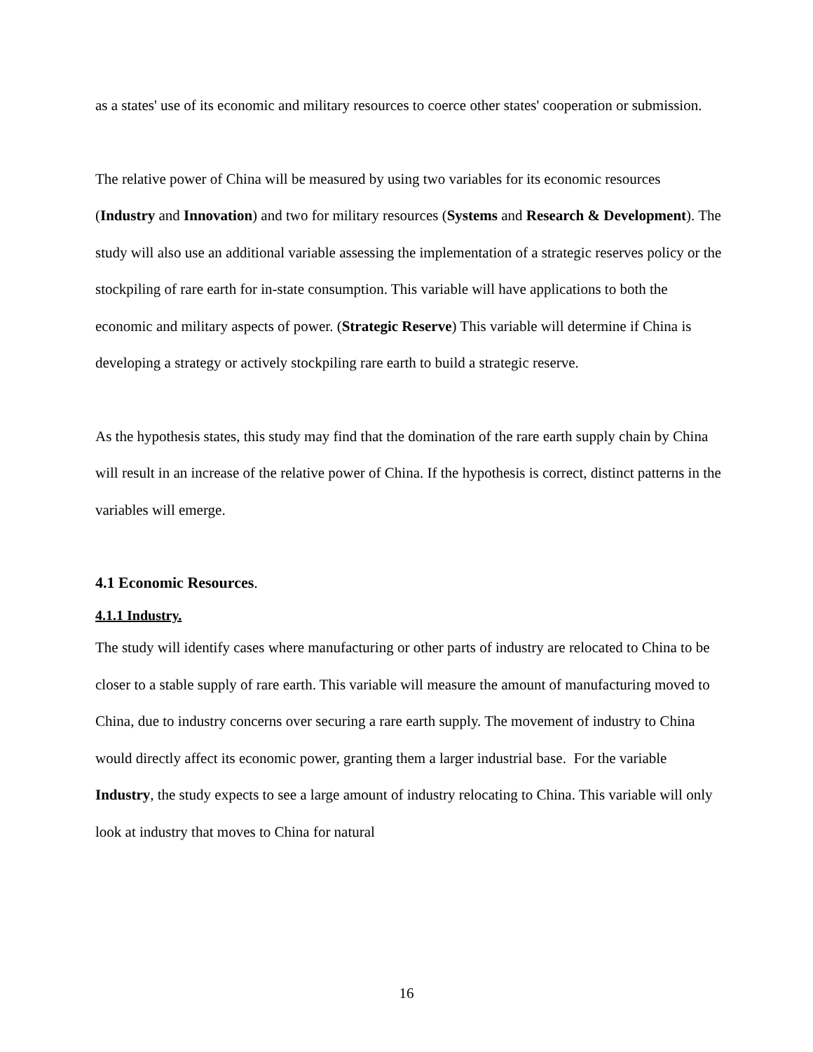as a states' use of its economic and military resources to coerce other states' cooperation or submission.
The relative power of China will be measured by using two variables for its economic resources (Industry and Innovation) and two for military resources (Systems and Research & Development). The study will also use an additional variable assessing the implementation of a strategic reserves policy or the stockpiling of rare earth for in-state consumption. This variable will have applications to both the economic and military aspects of power. (Strategic Reserve) This variable will determine if China is developing a strategy or actively stockpiling rare earth to build a strategic reserve.
As the hypothesis states, this study may find that the domination of the rare earth supply chain by China will result in an increase of the relative power of China. If the hypothesis is correct, distinct patterns in the variables will emerge.
4.1 Economic Resources.
4.1.1 Industry.
The study will identify cases where manufacturing or other parts of industry are relocated to China to be closer to a stable supply of rare earth. This variable will measure the amount of manufacturing moved to China, due to industry concerns over securing a rare earth supply. The movement of industry to China would directly affect its economic power, granting them a larger industrial base. For the variable Industry, the study expects to see a large amount of industry relocating to China. This variable will only look at industry that moves to China for natural
16